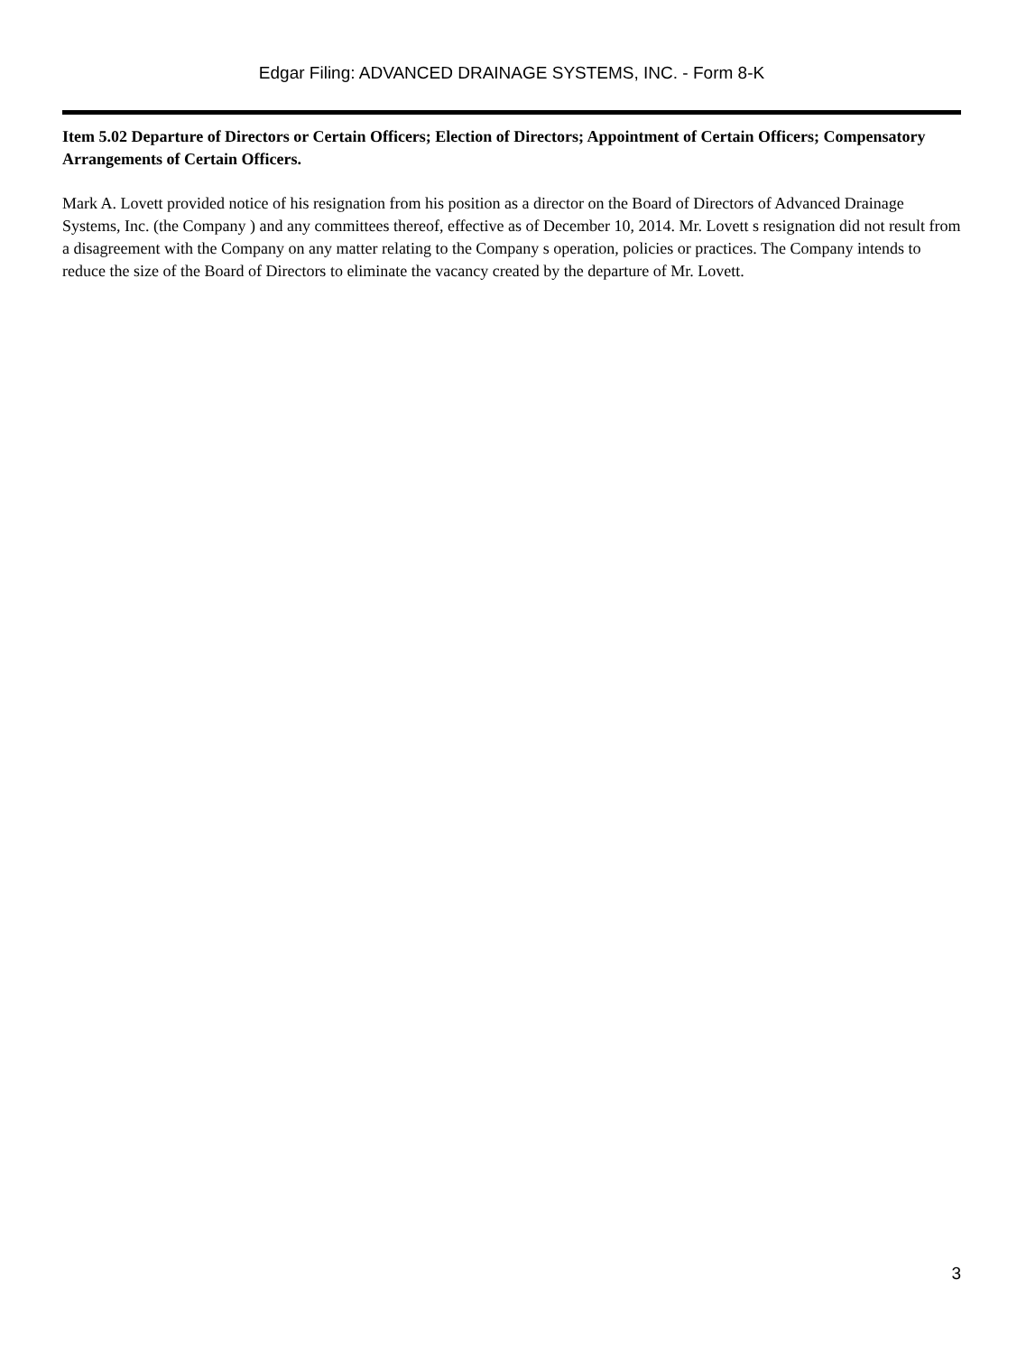Edgar Filing: ADVANCED DRAINAGE SYSTEMS, INC. - Form 8-K
Item 5.02 Departure of Directors or Certain Officers; Election of Directors; Appointment of Certain Officers; Compensatory Arrangements of Certain Officers.
Mark A. Lovett provided notice of his resignation from his position as a director on the Board of Directors of Advanced Drainage Systems, Inc. (the Company ) and any committees thereof, effective as of December 10, 2014. Mr. Lovett s resignation did not result from a disagreement with the Company on any matter relating to the Company s operation, policies or practices. The Company intends to reduce the size of the Board of Directors to eliminate the vacancy created by the departure of Mr. Lovett.
3